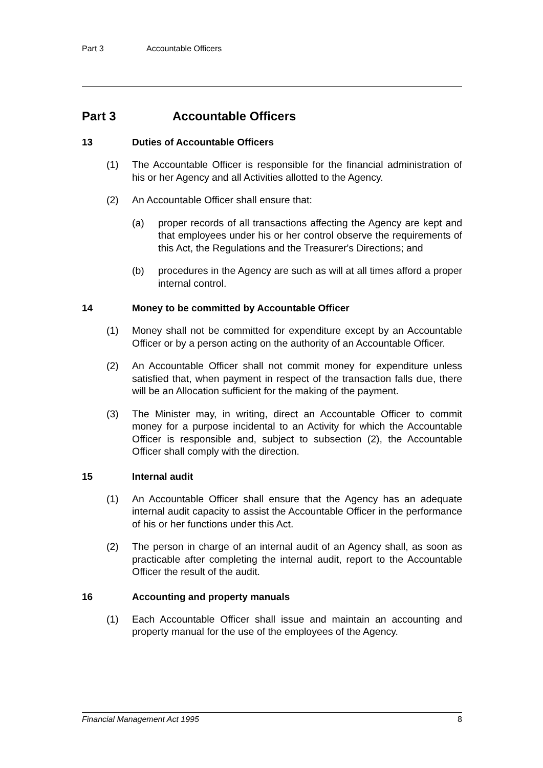Part 3 Accountable Officers
Part 3 Accountable Officers
13 Duties of Accountable Officers
(1) The Accountable Officer is responsible for the financial administration of his or her Agency and all Activities allotted to the Agency.
(2) An Accountable Officer shall ensure that:
(a) proper records of all transactions affecting the Agency are kept and that employees under his or her control observe the requirements of this Act, the Regulations and the Treasurer's Directions; and
(b) procedures in the Agency are such as will at all times afford a proper internal control.
14 Money to be committed by Accountable Officer
(1) Money shall not be committed for expenditure except by an Accountable Officer or by a person acting on the authority of an Accountable Officer.
(2) An Accountable Officer shall not commit money for expenditure unless satisfied that, when payment in respect of the transaction falls due, there will be an Allocation sufficient for the making of the payment.
(3) The Minister may, in writing, direct an Accountable Officer to commit money for a purpose incidental to an Activity for which the Accountable Officer is responsible and, subject to subsection (2), the Accountable Officer shall comply with the direction.
15 Internal audit
(1) An Accountable Officer shall ensure that the Agency has an adequate internal audit capacity to assist the Accountable Officer in the performance of his or her functions under this Act.
(2) The person in charge of an internal audit of an Agency shall, as soon as practicable after completing the internal audit, report to the Accountable Officer the result of the audit.
16 Accounting and property manuals
(1) Each Accountable Officer shall issue and maintain an accounting and property manual for the use of the employees of the Agency.
Financial Management Act 1995 8